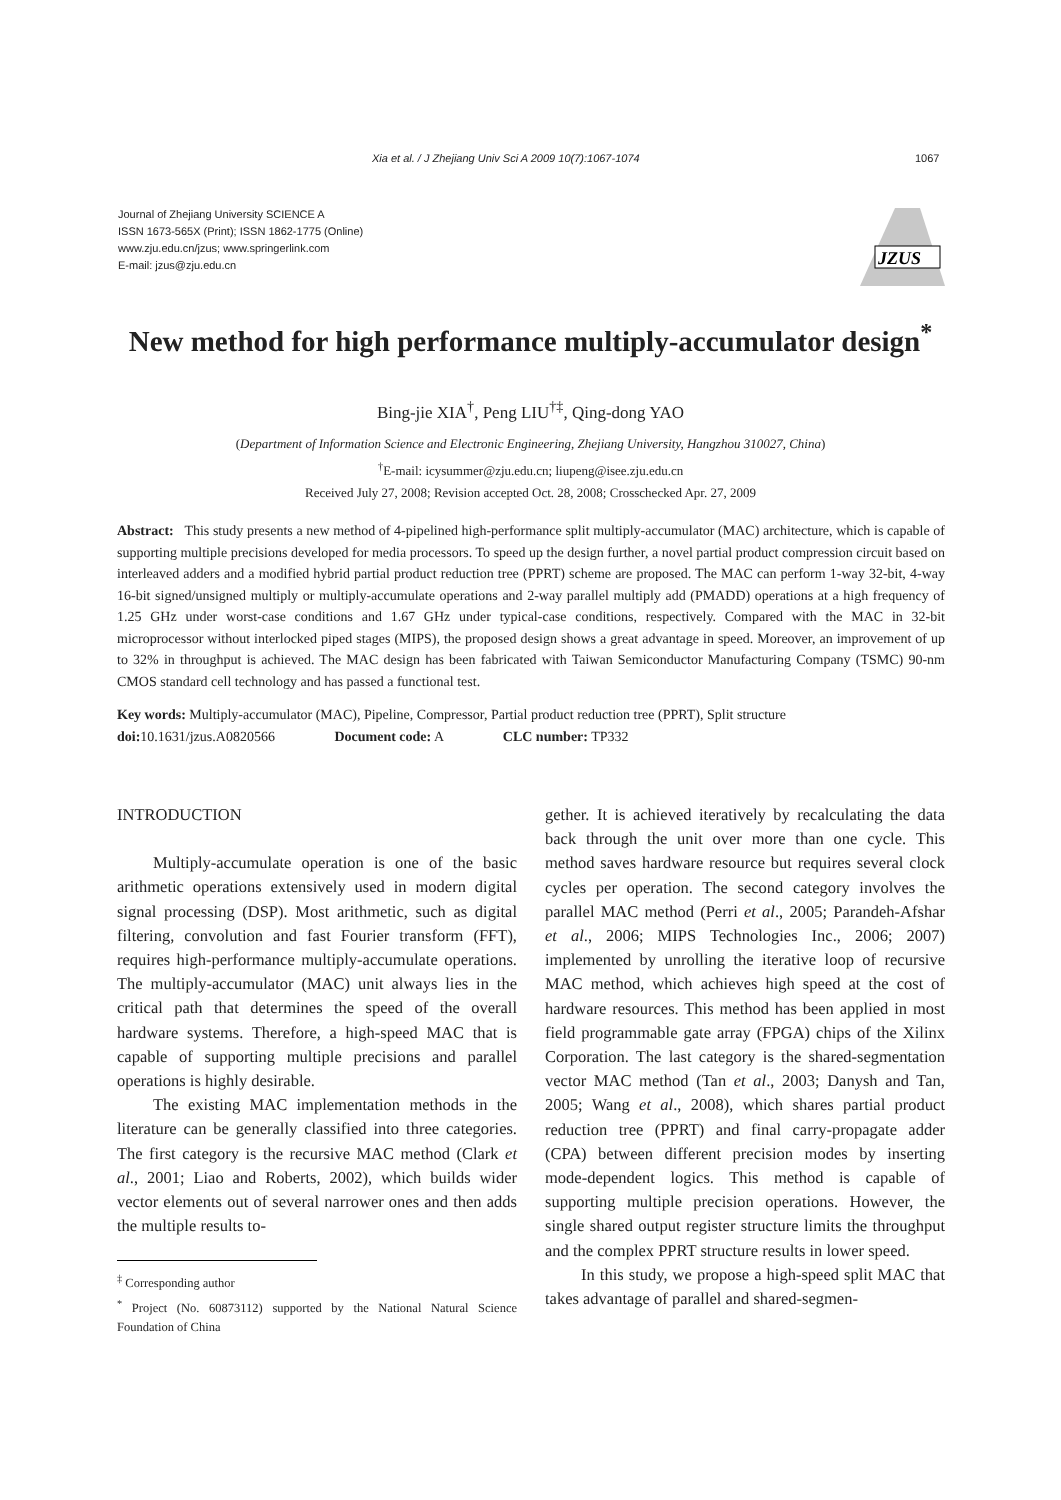Xia et al. / J Zhejiang Univ Sci A 2009 10(7):1067-1074 1067
Journal of Zhejiang University SCIENCE A
ISSN 1673-565X (Print); ISSN 1862-1775 (Online)
www.zju.edu.cn/jzus; www.springerlink.com
E-mail: jzus@zju.edu.cn
JZUS
New method for high performance multiply-accumulator design<sup>*</sup>
Bing-jie XIA<sup>†</sup>, Peng LIU<sup>†‡</sup>, Qing-dong YAO
(Department of Information Science and Electronic Engineering, Zhejiang University, Hangzhou 310027, China)
<sup>†</sup> E-mail: icysummer@zju.edu.cn; liupeng@isee.zju.edu.cn
Received July 27, 2008; Revision accepted Oct. 28, 2008; Crosschecked Apr. 27, 2009
Abstract: This study presents a new method of 4-pipelined high-performance split multiply-accumulator (MAC) architecture, which is capable of supporting multiple precisions developed for media processors. To speed up the design further, a novel partial product compression circuit based on interleaved adders and a modified hybrid partial product reduction tree (PPRT) scheme are proposed. The MAC can perform 1-way 32-bit, 4-way 16-bit signed/unsigned multiply or multiply-accumulate operations and 2-way parallel multiply add (PMADD) operations at a high frequency of 1.25 GHz under worst-case conditions and 1.67 GHz under typical-case conditions, respectively. Compared with the MAC in 32-bit microprocessor without interlocked piped stages (MIPS), the proposed design shows a great advantage in speed. Moreover, an improvement of up to 32% in throughput is achieved. The MAC design has been fabricated with Taiwan Semiconductor Manufacturing Company (TSMC) 90-nm CMOS standard cell technology and has passed a functional test.
Key words: Multiply-accumulator (MAC), Pipeline, Compressor, Partial product reduction tree (PPRT), Split structure
doi: 10.1631/jzus.A0820566 Document code: A CLC number: TP332
INTRODUCTION
Multiply-accumulate operation is one of the basic arithmetic operations extensively used in modern digital signal processing (DSP). Most arithmetic, such as digital filtering, convolution and fast Fourier transform (FFT), requires high-performance multiply-accumulate operations. The multiply-accumulator (MAC) unit always lies in the critical path that determines the speed of the overall hardware systems. Therefore, a high-speed MAC that is capable of supporting multiple precisions and parallel operations is highly desirable.
The existing MAC implementation methods in the literature can be generally classified into three categories. The first category is the recursive MAC method (Clark et al., 2001; Liao and Roberts, 2002), which builds wider vector elements out of several narrower ones and then adds the multiple results to-
<sup>‡</sup> Corresponding author
<sup>*</sup> Project (No. 60873112) supported by the National Natural Science Foundation of China
gether. It is achieved iteratively by recalculating the data back through the unit over more than one cycle. This method saves hardware resource but requires several clock cycles per operation. The second category involves the parallel MAC method (Perri et al., 2005; Parandeh-Afshar et al., 2006; MIPS Technologies Inc., 2006; 2007) implemented by unrolling the iterative loop of recursive MAC method, which achieves high speed at the cost of hardware resources. This method has been applied in most field programmable gate array (FPGA) chips of the Xilinx Corporation. The last category is the shared-segmentation vector MAC method (Tan et al., 2003; Danysh and Tan, 2005; Wang et al., 2008), which shares partial product reduction tree (PPRT) and final carry-propagate adder (CPA) between different precision modes by inserting mode-dependent logics. This method is capable of supporting multiple precision operations. However, the single shared output register structure limits the throughput and the complex PPRT structure results in lower speed.
In this study, we propose a high-speed split MAC that takes advantage of parallel and shared-segmen-